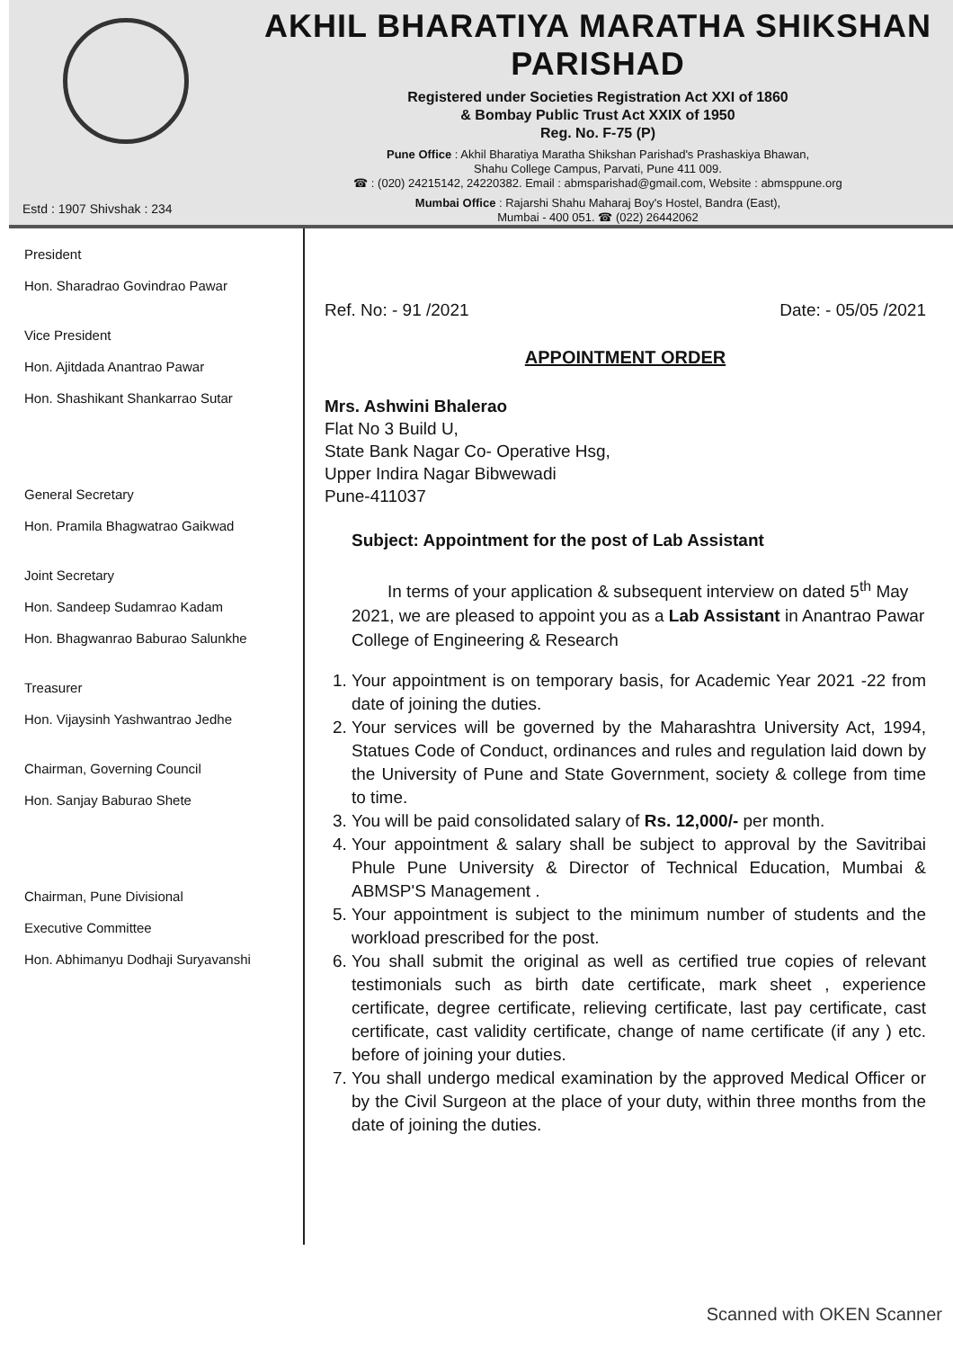Estd : 1907 Shivshak : 234
AKHIL BHARATIYA MARATHA SHIKSHAN PARISHAD
Registered under Societies Registration Act XXI of 1860
& Bombay Public Trust Act XXIX of 1950
Reg. No. F-75 (P)
Pune Office : Akhil Bharatiya Maratha Shikshan Parishad's Prashaskiya Bhawan,
Shahu College Campus, Parvati, Pune 411 009.
☎ : (020) 24215142, 24220382. Email : abmsparishad@gmail.com, Website : abmsppune.org
Mumbai Office : Rajarshi Shahu Maharaj Boy's Hostel, Bandra (East),
Mumbai - 400 051. ☎ (022) 26442062
President
Hon. Sharadrao Govindrao Pawar
Vice President
Hon. Ajitdada Anantrao Pawar
Hon. Shashikant Shankarrao Sutar
General Secretary
Hon. Pramila Bhagwatrao Gaikwad
Joint Secretary
Hon. Sandeep Sudamrao Kadam
Hon. Bhagwanrao Baburao Salunkhe
Treasurer
Hon. Vijaysinh Yashwantrao Jedhe
Chairman, Governing Council
Hon. Sanjay Baburao Shete
Chairman, Pune Divisional
Executive Committee
Hon. Abhimanyu Dodhaji Suryavanshi
Ref. No: - 91 /2021 Date: - 05/05 /2021
APPOINTMENT ORDER
Mrs. Ashwini Bhalerao
Flat No 3 Build U,
State Bank Nagar Co- Operative Hsg,
Upper Indira Nagar Bibwewadi
Pune-411037
Subject: Appointment for the post of Lab Assistant
In terms of your application & subsequent interview on dated 5<sup>th</sup> May 2021, we are pleased to appoint you as a Lab Assistant in Anantrao Pawar College of Engineering & Research
1. Your appointment is on temporary basis, for Academic Year 2021 -22 from date of joining the duties.
2. Your services will be governed by the Maharashtra University Act, 1994, Statues Code of Conduct, ordinances and rules and regulation laid down by the University of Pune and State Government, society & college from time to time.
3. You will be paid consolidated salary of Rs. 12,000/- per month.
4. Your appointment & salary shall be subject to approval by the Savitribai Phule Pune University & Director of Technical Education, Mumbai & ABMSP'S Management .
5. Your appointment is subject to the minimum number of students and the workload prescribed for the post.
6. You shall submit the original as well as certified true copies of relevant testimonials such as birth date certificate, mark sheet , experience certificate, degree certificate, relieving certificate, last pay certificate, cast certificate, cast validity certificate, change of name certificate (if any ) etc. before of joining your duties.
7. You shall undergo medical examination by the approved Medical Officer or by the Civil Surgeon at the place of your duty, within three months from the date of joining the duties.
Scanned with OKEN Scanner